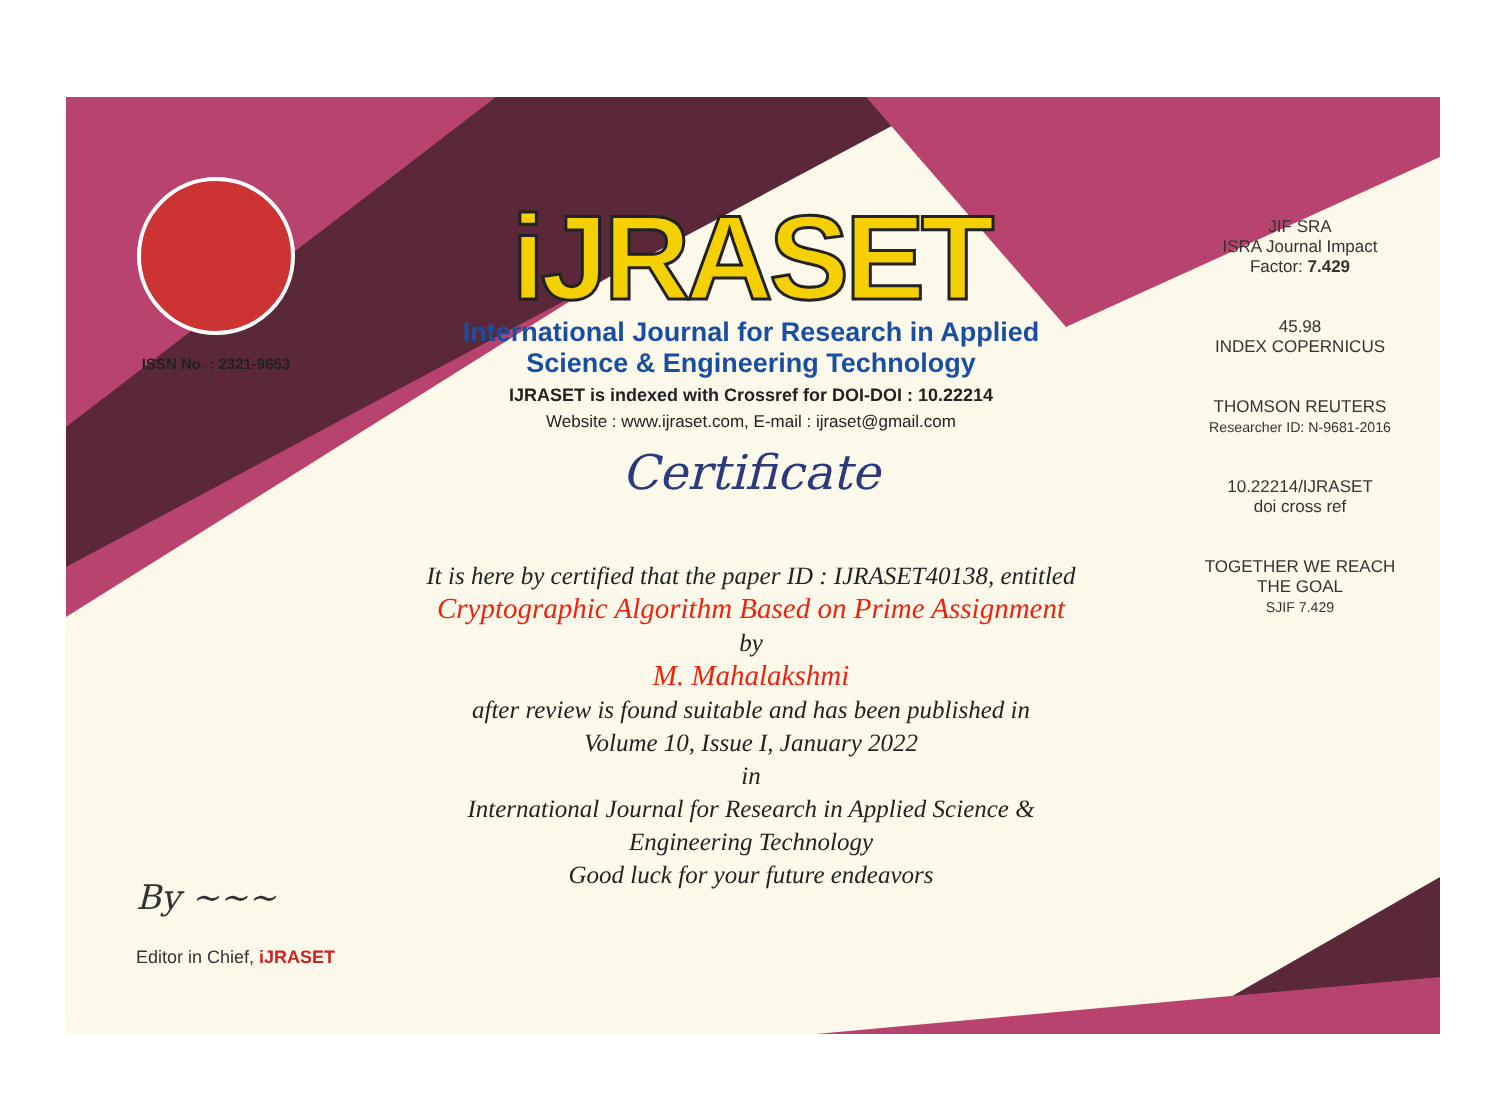ISSN No. : 2321-9653
iJRASET
International Journal for Research in Applied
Science & Engineering Technology
IJRASET is indexed with Crossref for DOI-DOI : 10.22214
Website : www.ijraset.com, E-mail : ijraset@gmail.com
Certificate
It is here by certified that the paper ID : IJRASET40138, entitled
Cryptographic Algorithm Based on Prime Assignment
by
M. Mahalakshmi
after review is found suitable and has been published in
Volume 10, Issue I, January 2022
in
International Journal for Research in Applied Science &
Engineering Technology
Good luck for your future endeavors
JIF SRA
ISRA Journal Impact
Factor: 7.429
45.98
INDEX COPERNICUS
THOMSON REUTERS
Researcher ID: N-9681-2016
10.22214/IJRASET
doi cross ref
TOGETHER WE REACH THE GOAL
SJIF 7.429
By ~~~
Editor in Chief, iJRASET